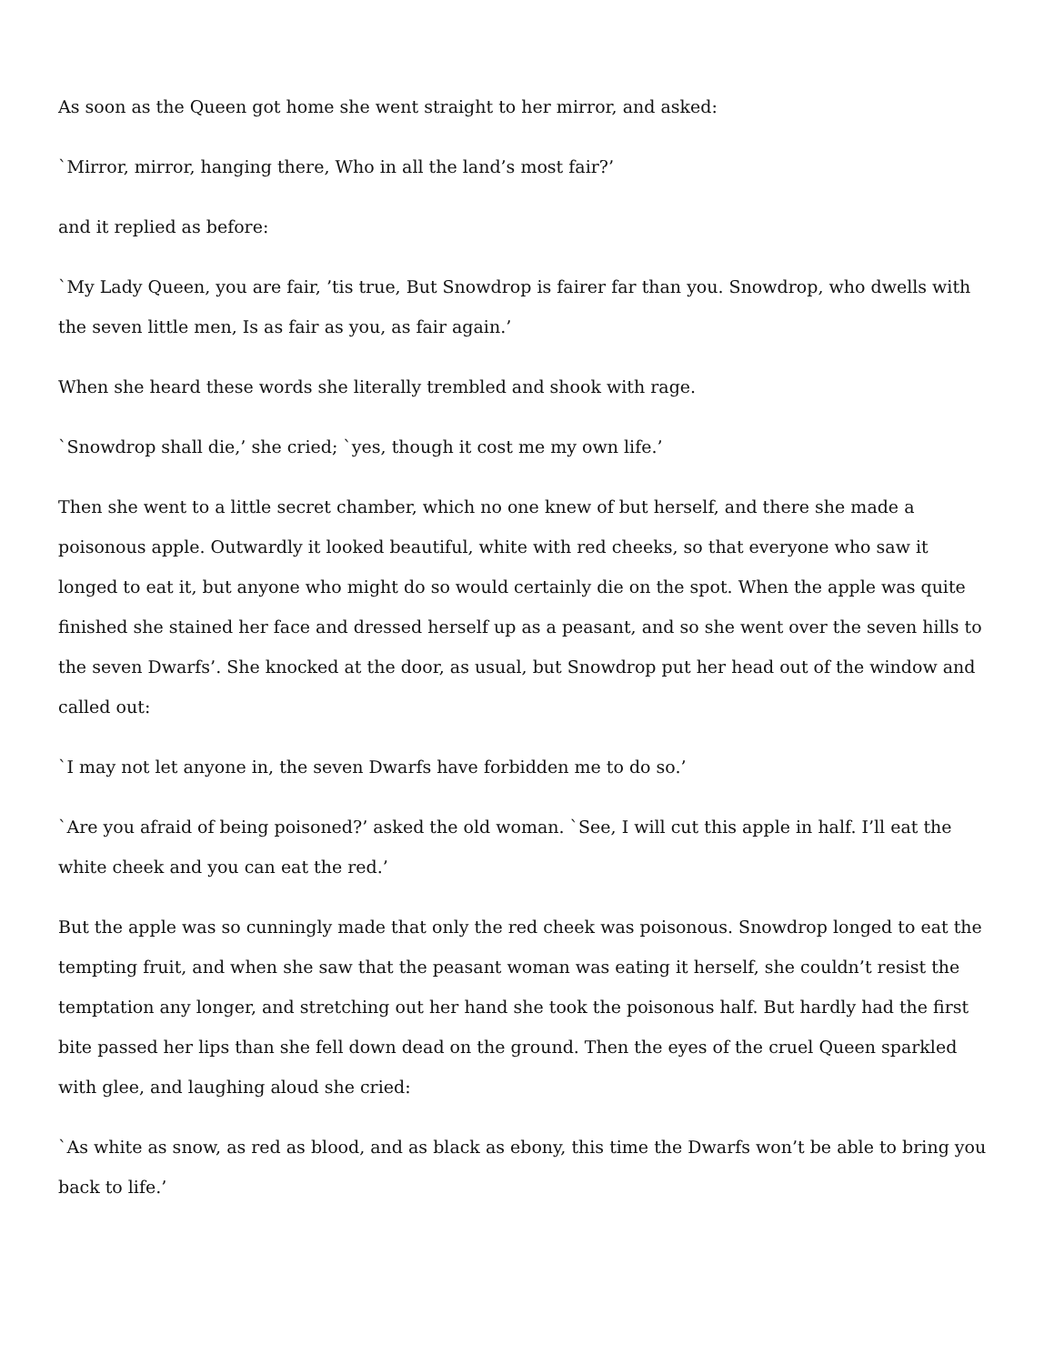As soon as the Queen got home she went straight to her mirror, and asked:
`Mirror, mirror, hanging there, Who in all the land’s most fair?’
and it replied as before:
`My Lady Queen, you are fair, ’tis true, But Snowdrop is fairer far than you. Snowdrop, who dwells with the seven little men, Is as fair as you, as fair again.’
When she heard these words she literally trembled and shook with rage.
`Snowdrop shall die,’ she cried; `yes, though it cost me my own life.’
Then she went to a little secret chamber, which no one knew of but herself, and there she made a poisonous apple. Outwardly it looked beautiful, white with red cheeks, so that everyone who saw it longed to eat it, but anyone who might do so would certainly die on the spot. When the apple was quite finished she stained her face and dressed herself up as a peasant, and so she went over the seven hills to the seven Dwarfs’. She knocked at the door, as usual, but Snowdrop put her head out of the window and called out:
`I may not let anyone in, the seven Dwarfs have forbidden me to do so.’
`Are you afraid of being poisoned?’ asked the old woman. `See, I will cut this apple in half. I’ll eat the white cheek and you can eat the red.’
But the apple was so cunningly made that only the red cheek was poisonous. Snowdrop longed to eat the tempting fruit, and when she saw that the peasant woman was eating it herself, she couldn’t resist the temptation any longer, and stretching out her hand she took the poisonous half. But hardly had the first bite passed her lips than she fell down dead on the ground. Then the eyes of the cruel Queen sparkled with glee, and laughing aloud she cried:
`As white as snow, as red as blood, and as black as ebony, this time the Dwarfs won’t be able to bring you back to life.’